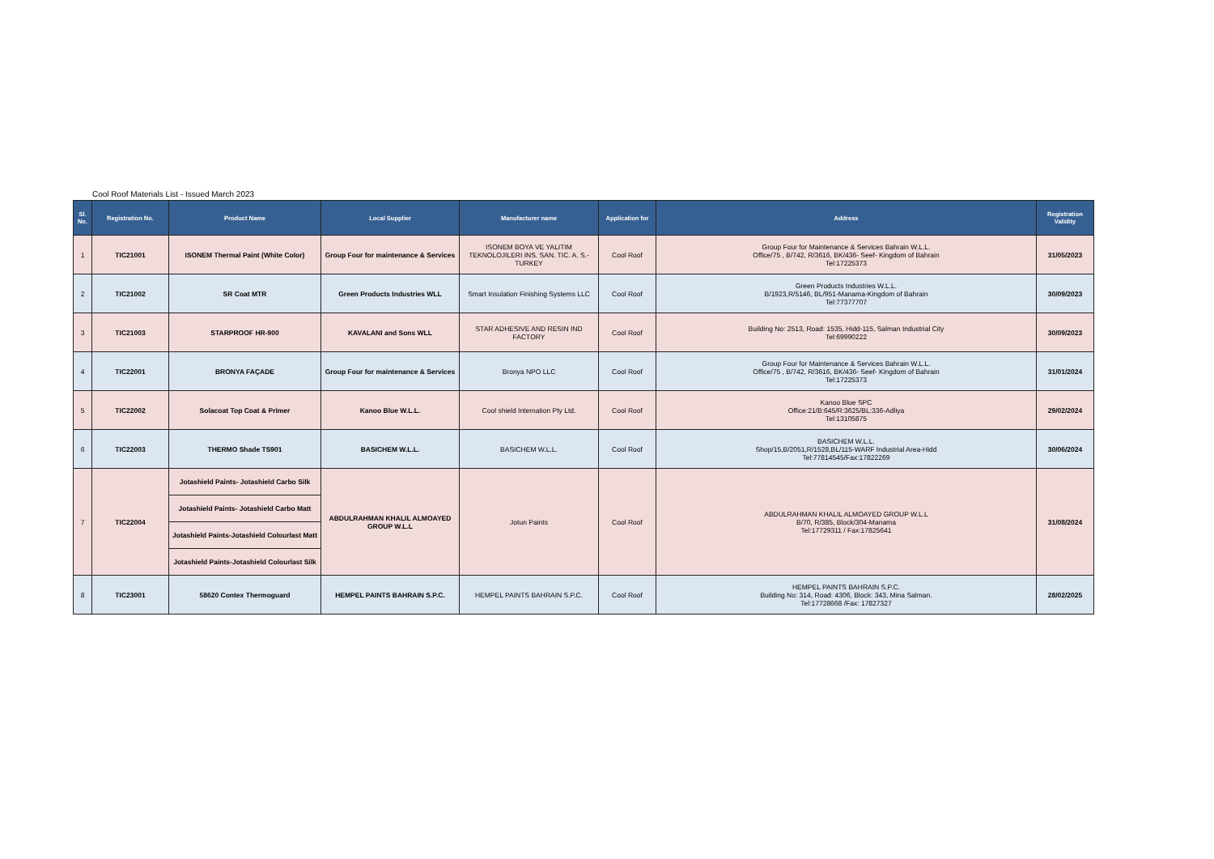Cool Roof Materials List - Issued March 2023
| Sl. No. | Registration No. | Product Name | Local Supplier | Manufacturer name | Application for | Address | Registration Validity |
| --- | --- | --- | --- | --- | --- | --- | --- |
| 1 | TIC21001 | ISONEM Thermal Paint (White Color) | Group Four for maintenance & Services | ISONEM BOYA VE YALITIM TEKNOLOJILERI INS. SAN. TIC. A. S.- TURKEY | Cool Roof | Group Four for Maintenance & Services Bahrain W.L.L. Office/75 , B/742, R/3616, BK/436- Seef- Kingdom of Bahrain Tel:17225373 | 31/05/2023 |
| 2 | TIC21002 | SR Coat MTR | Green Products Industries WLL | Smart Insulation Finishing Systems LLC | Cool Roof | Green Products Industries W.L.L. B/1923,R/5146, BL/951-Manama-Kingdom of Bahrain Tel:77377707 | 30/09/2023 |
| 3 | TIC21003 | STARPROOF HR-900 | KAVALANI and Sons WLL | STAR ADHESIVE AND RESIN IND FACTORY | Cool Roof | Building No: 2513, Road: 1535, Hidd-115, Salman Industrial City Tel:69990222 | 30/09/2023 |
| 4 | TIC22001 | BRONYA FAÇADE | Group Four for maintenance & Services | Bronya NPO LLC | Cool Roof | Group Four for Maintenance & Services Bahrain W.L.L. Office/75 , B/742, R/3616, BK/436- Seef- Kingdom of Bahrain Tel:17225373 | 31/01/2024 |
| 5 | TIC22002 | Solacoat Top Coat & Primer | Kanoo Blue W.L.L. | Cool shield Internation Pty Ltd. | Cool Roof | Kanoo Blue SPC Office:21/B:645/R:3625/BL:336-Adliya Tel:13105875 | 29/02/2024 |
| 6 | TIC22003 | THERMO Shade TS901 | BASICHEM W.L.L. | BASICHEM W.L.L. | Cool Roof | BASICHEM W.L.L. Shop/15,B/2051,R/1528,BL/115-WARF Industrial Area-Hidd Tel:77814545/Fax:17822269 | 30/06/2024 |
| 7 | TIC22004 | Jotashield Paints- Jotashield Carbo Silk | ABDULRAHMAN KHALIL ALMOAYED GROUP W.L.L | Jotun Paints | Cool Roof | ABDULRAHMAN KHALIL ALMOAYED GROUP W.L.L B/70, R/385, Block/304-Manama Tel:17729311 / Fax:17825641 | 31/08/2024 |
| | | Jotashield Paints- Jotashield Carbo Matt | | | | | |
| | | Jotashield Paints-Jotashield Colourlast Matt | | | | | |
| | | Jotashield Paints-Jotashield Colourlast Silk | | | | | |
| 8 | TIC23001 | 58620 Contex Thermoguard | HEMPEL PAINTS BAHRAIN S.P.C. | HEMPEL PAINTS BAHRAIN S.P.C. | Cool Roof | HEMPEL PAINTS BAHRAIN S.P.C. Building No: 314, Road: 4306, Block: 343, Mina Salman. Tel:17728668 /Fax: 17827327 | 28/02/2025 |